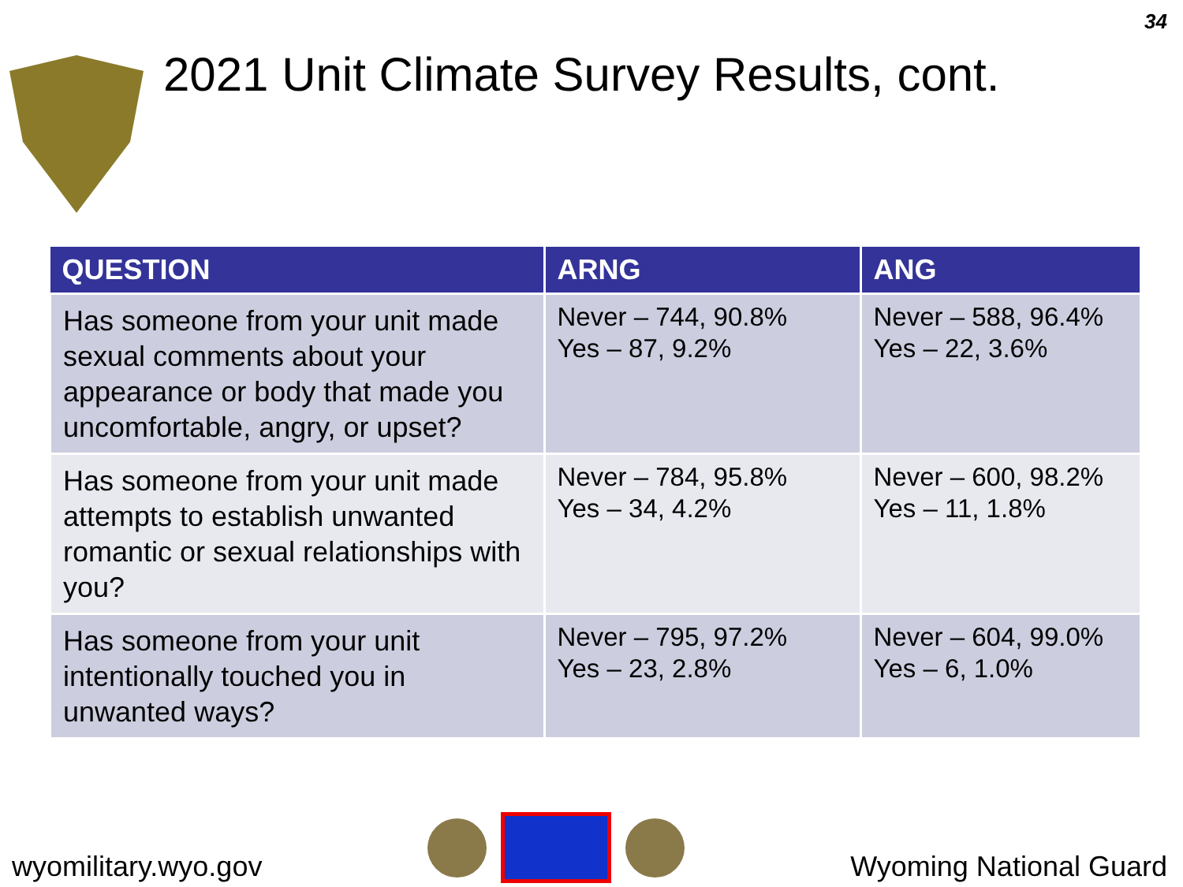2021 Unit Climate Survey Results, cont.
34
| QUESTION | ARNG | ANG |
| --- | --- | --- |
| Has someone from your unit made sexual comments about your appearance or body that made you uncomfortable, angry, or upset? | Never – 744, 90.8% Yes – 87, 9.2% | Never – 588, 96.4% Yes – 22, 3.6% |
| Has someone from your unit made attempts to establish unwanted romantic or sexual relationships with you? | Never – 784, 95.8% Yes – 34, 4.2% | Never – 600, 98.2% Yes – 11, 1.8% |
| Has someone from your unit intentionally touched you in unwanted ways? | Never – 795, 97.2% Yes – 23, 2.8% | Never – 604, 99.0% Yes – 6, 1.0% |
wyomilitary.wyo.gov
Wyoming National Guard